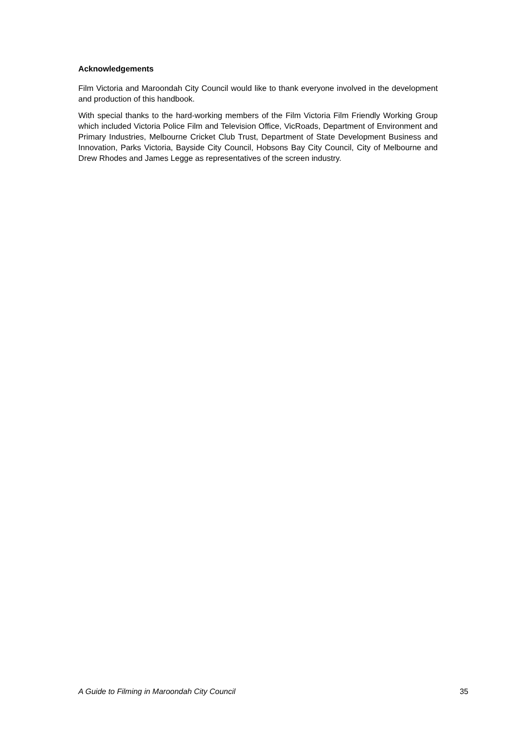Acknowledgements
Film Victoria and Maroondah City Council would like to thank everyone involved in the development and production of this handbook.
With special thanks to the hard-working members of the Film Victoria Film Friendly Working Group which included Victoria Police Film and Television Office, VicRoads, Department of Environment and Primary Industries, Melbourne Cricket Club Trust, Department of State Development Business and Innovation, Parks Victoria, Bayside City Council, Hobsons Bay City Council, City of Melbourne and Drew Rhodes and James Legge as representatives of the screen industry.
A Guide to Filming in Maroondah City Council 35